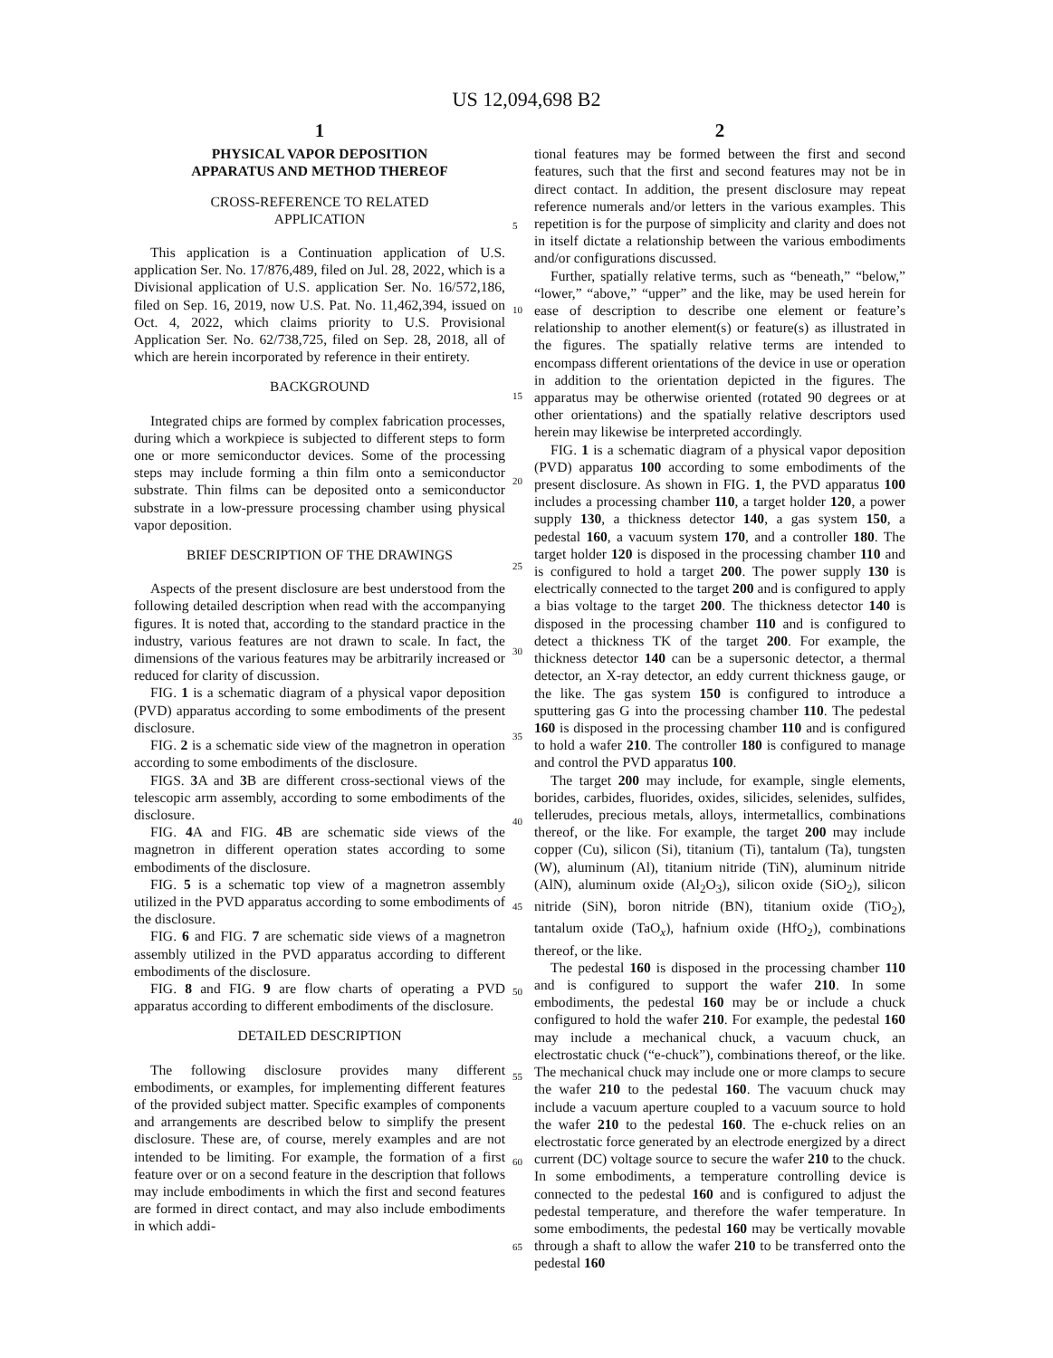US 12,094,698 B2
1
PHYSICAL VAPOR DEPOSITION
APPARATUS AND METHOD THEREOF
CROSS-REFERENCE TO RELATED
APPLICATION
This application is a Continuation application of U.S. application Ser. No. 17/876,489, filed on Jul. 28, 2022, which is a Divisional application of U.S. application Ser. No. 16/572,186, filed on Sep. 16, 2019, now U.S. Pat. No. 11,462,394, issued on Oct. 4, 2022, which claims priority to U.S. Provisional Application Ser. No. 62/738,725, filed on Sep. 28, 2018, all of which are herein incorporated by reference in their entirety.
BACKGROUND
Integrated chips are formed by complex fabrication processes, during which a workpiece is subjected to different steps to form one or more semiconductor devices. Some of the processing steps may include forming a thin film onto a semiconductor substrate. Thin films can be deposited onto a semiconductor substrate in a low-pressure processing chamber using physical vapor deposition.
BRIEF DESCRIPTION OF THE DRAWINGS
Aspects of the present disclosure are best understood from the following detailed description when read with the accompanying figures. It is noted that, according to the standard practice in the industry, various features are not drawn to scale. In fact, the dimensions of the various features may be arbitrarily increased or reduced for clarity of discussion.
FIG. 1 is a schematic diagram of a physical vapor deposition (PVD) apparatus according to some embodiments of the present disclosure.
FIG. 2 is a schematic side view of the magnetron in operation according to some embodiments of the disclosure.
FIGS. 3 A and 3 B are different cross-sectional views of the telescopic arm assembly, according to some embodiments of the disclosure.
FIG. 4 A and FIG. 4 B are schematic side views of the magnetron in different operation states according to some embodiments of the disclosure.
FIG. 5 is a schematic top view of a magnetron assembly utilized in the PVD apparatus according to some embodiments of the disclosure.
FIG. 6 and FIG. 7 are schematic side views of a magnetron assembly utilized in the PVD apparatus according to different embodiments of the disclosure.
FIG. 8 and FIG. 9 are flow charts of operating a PVD apparatus according to different embodiments of the disclosure.
DETAILED DESCRIPTION
The following disclosure provides many different embodiments, or examples, for implementing different features of the provided subject matter. Specific examples of components and arrangements are described below to simplify the present disclosure. These are, of course, merely examples and are not intended to be limiting. For example, the formation of a first feature over or on a second feature in the description that follows may include embodiments in which the first and second features are formed in direct contact, and may also include embodiments in which addi-
5
10
15
20
25
30
35
40
45
50
55
60
65
2
tional features may be formed between the first and second features, such that the first and second features may not be in direct contact. In addition, the present disclosure may repeat reference numerals and/or letters in the various examples. This repetition is for the purpose of simplicity and clarity and does not in itself dictate a relationship between the various embodiments and/or configurations discussed.
Further, spatially relative terms, such as “beneath,” “below,” “lower,” “above,” “upper” and the like, may be used herein for ease of description to describe one element or feature’s relationship to another element(s) or feature(s) as illustrated in the figures. The spatially relative terms are intended to encompass different orientations of the device in use or operation in addition to the orientation depicted in the figures. The apparatus may be otherwise oriented (rotated 90 degrees or at other orientations) and the spatially relative descriptors used herein may likewise be interpreted accordingly.
FIG. 1 is a schematic diagram of a physical vapor deposition (PVD) apparatus 100 according to some embodiments of the present disclosure. As shown in FIG. 1, the PVD apparatus 100 includes a processing chamber 110, a target holder 120, a power supply 130, a thickness detector 140, a gas system 150, a pedestal 160, a vacuum system 170, and a controller 180. The target holder 120 is disposed in the processing chamber 110 and is configured to hold a target 200. The power supply 130 is electrically connected to the target 200 and is configured to apply a bias voltage to the target 200. The thickness detector 140 is disposed in the processing chamber 110 and is configured to detect a thickness TK of the target 200. For example, the thickness detector 140 can be a supersonic detector, a thermal detector, an X-ray detector, an eddy current thickness gauge, or the like. The gas system 150 is configured to introduce a sputtering gas G into the processing chamber 110. The pedestal 160 is disposed in the processing chamber 110 and is configured to hold a wafer 210. The controller 180 is configured to manage and control the PVD apparatus 100.
The target 200 may include, for example, single elements, borides, carbides, fluorides, oxides, silicides, selenides, sulfides, tellerudes, precious metals, alloys, intermetallics, combinations thereof, or the like. For example, the target 200 may include copper (Cu), silicon (Si), titanium (Ti), tantalum (Ta), tungsten (W), aluminum (Al), titanium nitride (TiN), aluminum nitride (AlN), aluminum oxide (Al<sub>2</sub>O<sub>3</sub>), silicon oxide (SiO<sub>2</sub>), silicon nitride (SiN), boron nitride (BN), titanium oxide (TiO<sub>2</sub>), tantalum oxide (TaO<sub>x</sub>), hafnium oxide (HfO<sub>2</sub>), combinations thereof, or the like.
The pedestal 160 is disposed in the processing chamber 110 and is configured to support the wafer 210. In some embodiments, the pedestal 160 may be or include a chuck configured to hold the wafer 210. For example, the pedestal 160 may include a mechanical chuck, a vacuum chuck, an electrostatic chuck (“e-chuck”), combinations thereof, or the like. The mechanical chuck may include one or more clamps to secure the wafer 210 to the pedestal 160. The vacuum chuck may include a vacuum aperture coupled to a vacuum source to hold the wafer 210 to the pedestal 160. The e-chuck relies on an electrostatic force generated by an electrode energized by a direct current (DC) voltage source to secure the wafer 210 to the chuck. In some embodiments, a temperature controlling device is connected to the pedestal 160 and is configured to adjust the pedestal temperature, and therefore the wafer temperature. In some embodiments, the pedestal 160 may be vertically movable through a shaft to allow the wafer 210 to be transferred onto the pedestal 160